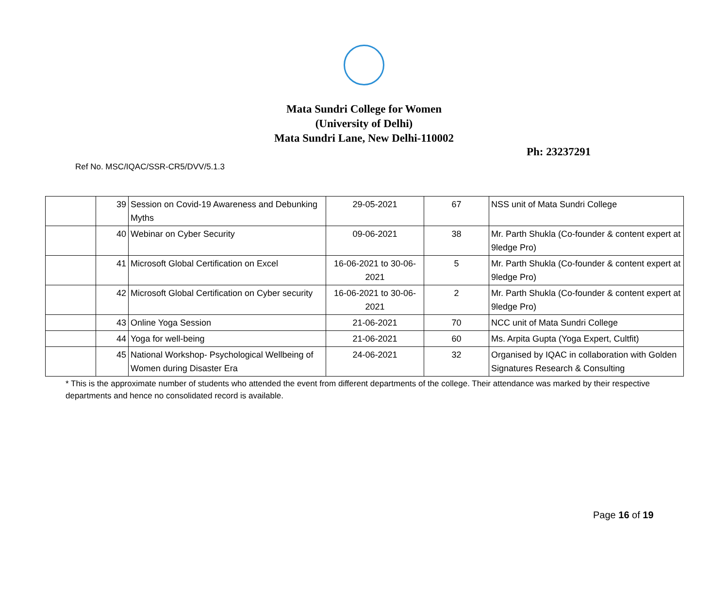Mata Sundri College for Women
(University of Delhi)
Mata Sundri Lane, New Delhi-110002
Ph: 23237291
Ref No. MSC/IQAC/SSR-CR5/DVV/5.1.3
| | 39 | Session on Covid-19 Awareness and Debunking Myths | 29-05-2021 | 67 | NSS unit of Mata Sundri College |
| | 40 | Webinar on Cyber Security | 09-06-2021 | 38 | Mr. Parth Shukla (Co-founder & content expert at 9ledge Pro) |
| | 41 | Microsoft Global Certification on Excel | 16-06-2021 to 30-06-2021 | 5 | Mr. Parth Shukla (Co-founder & content expert at 9ledge Pro) |
| | 42 | Microsoft Global Certification on Cyber security | 16-06-2021 to 30-06-2021 | 2 | Mr. Parth Shukla (Co-founder & content expert at 9ledge Pro) |
| | 43 | Online Yoga Session | 21-06-2021 | 70 | NCC unit of Mata Sundri College |
| | 44 | Yoga for well-being | 21-06-2021 | 60 | Ms. Arpita Gupta (Yoga Expert, Cultfit) |
| | 45 | National Workshop- Psychological Wellbeing of Women during Disaster Era | 24-06-2021 | 32 | Organised by IQAC in collaboration with Golden Signatures Research & Consulting |
* This is the approximate number of students who attended the event from different departments of the college. Their attendance was marked by their respective departments and hence no consolidated record is available.
Page 16 of 19